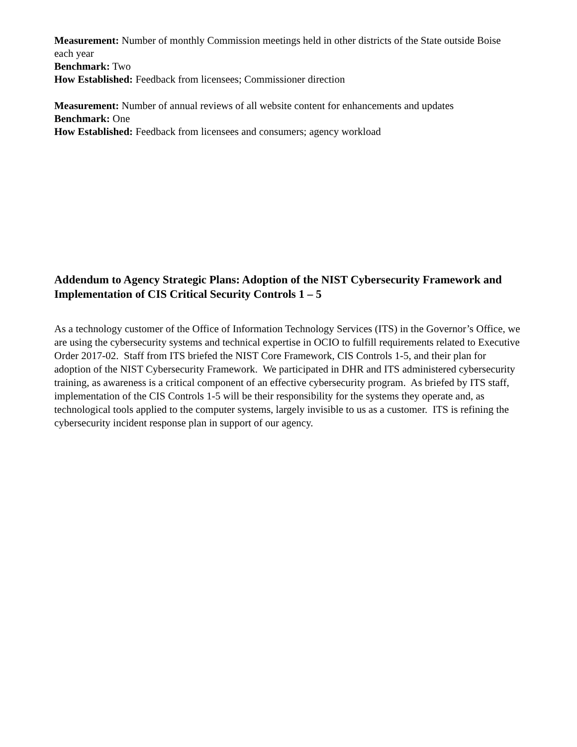Measurement: Number of monthly Commission meetings held in other districts of the State outside Boise each year
Benchmark: Two
How Established: Feedback from licensees; Commissioner direction
Measurement: Number of annual reviews of all website content for enhancements and updates
Benchmark: One
How Established: Feedback from licensees and consumers; agency workload
Addendum to Agency Strategic Plans: Adoption of the NIST Cybersecurity Framework and Implementation of CIS Critical Security Controls 1 – 5
As a technology customer of the Office of Information Technology Services (ITS) in the Governor’s Office, we are using the cybersecurity systems and technical expertise in OCIO to fulfill requirements related to Executive Order 2017-02. Staff from ITS briefed the NIST Core Framework, CIS Controls 1-5, and their plan for adoption of the NIST Cybersecurity Framework. We participated in DHR and ITS administered cybersecurity training, as awareness is a critical component of an effective cybersecurity program. As briefed by ITS staff, implementation of the CIS Controls 1-5 will be their responsibility for the systems they operate and, as technological tools applied to the computer systems, largely invisible to us as a customer. ITS is refining the cybersecurity incident response plan in support of our agency.